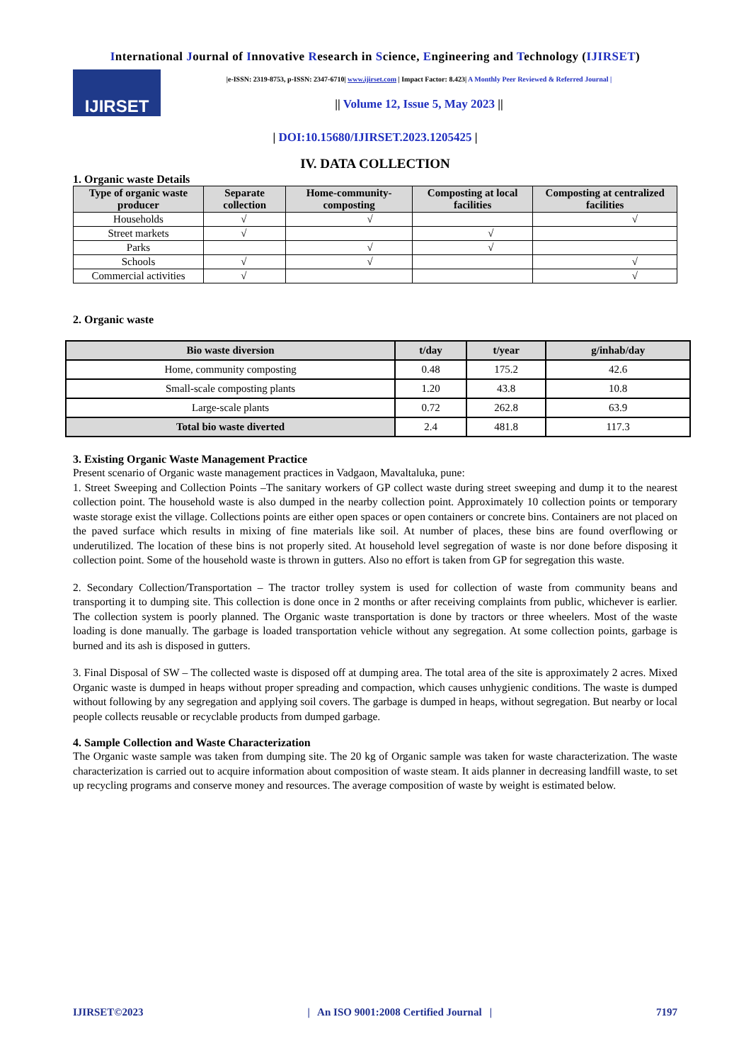International Journal of Innovative Research in Science, Engineering and Technology (IJIRSET)
IJIRSET
|e-ISSN: 2319-8753, p-ISSN: 2347-6710| www.ijirset.com | Impact Factor: 8.423| A Monthly Peer Reviewed & Referred Journal |
|| Volume 12, Issue 5, May 2023 ||
| DOI:10.15680/IJIRSET.2023.1205425 |
IV. DATA COLLECTION
1. Organic waste Details
| Type of organic waste producer | Separate collection | Home-community-composting | Composting at local facilities | Composting at centralized facilities |
| --- | --- | --- | --- | --- |
| Households | √ | √ | | √ |
| Street markets | √ | | √ | |
| Parks | | √ | √ | |
| Schools | √ | √ | | √ |
| Commercial activities | √ | | | √ |
2. Organic waste
| Bio waste diversion | t/day | t/year | g/inhab/day |
| --- | --- | --- | --- |
| Home, community composting | 0.48 | 175.2 | 42.6 |
| Small-scale composting plants | 1.20 | 43.8 | 10.8 |
| Large-scale plants | 0.72 | 262.8 | 63.9 |
| Total bio waste diverted | 2.4 | 481.8 | 117.3 |
3. Existing Organic Waste Management Practice
Present scenario of Organic waste management practices in Vadgaon, Mavaltaluka, pune:
1. Street Sweeping and Collection Points –The sanitary workers of GP collect waste during street sweeping and dump it to the nearest collection point. The household waste is also dumped in the nearby collection point. Approximately 10 collection points or temporary waste storage exist the village. Collections points are either open spaces or open containers or concrete bins. Containers are not placed on the paved surface which results in mixing of fine materials like soil. At number of places, these bins are found overflowing or underutilized. The location of these bins is not properly sited. At household level segregation of waste is nor done before disposing it collection point. Some of the household waste is thrown in gutters. Also no effort is taken from GP for segregation this waste.
2. Secondary Collection/Transportation – The tractor trolley system is used for collection of waste from community beans and transporting it to dumping site. This collection is done once in 2 months or after receiving complaints from public, whichever is earlier. The collection system is poorly planned. The Organic waste transportation is done by tractors or three wheelers. Most of the waste loading is done manually. The garbage is loaded transportation vehicle without any segregation. At some collection points, garbage is burned and its ash is disposed in gutters.
3. Final Disposal of SW – The collected waste is disposed off at dumping area. The total area of the site is approximately 2 acres. Mixed Organic waste is dumped in heaps without proper spreading and compaction, which causes unhygienic conditions. The waste is dumped without following by any segregation and applying soil covers. The garbage is dumped in heaps, without segregation. But nearby or local people collects reusable or recyclable products from dumped garbage.
4. Sample Collection and Waste Characterization
The Organic waste sample was taken from dumping site. The 20 kg of Organic sample was taken for waste characterization. The waste characterization is carried out to acquire information about composition of waste steam. It aids planner in decreasing landfill waste, to set up recycling programs and conserve money and resources. The average composition of waste by weight is estimated below.
IJIRSET©2023 | An ISO 9001:2008 Certified Journal | 7197